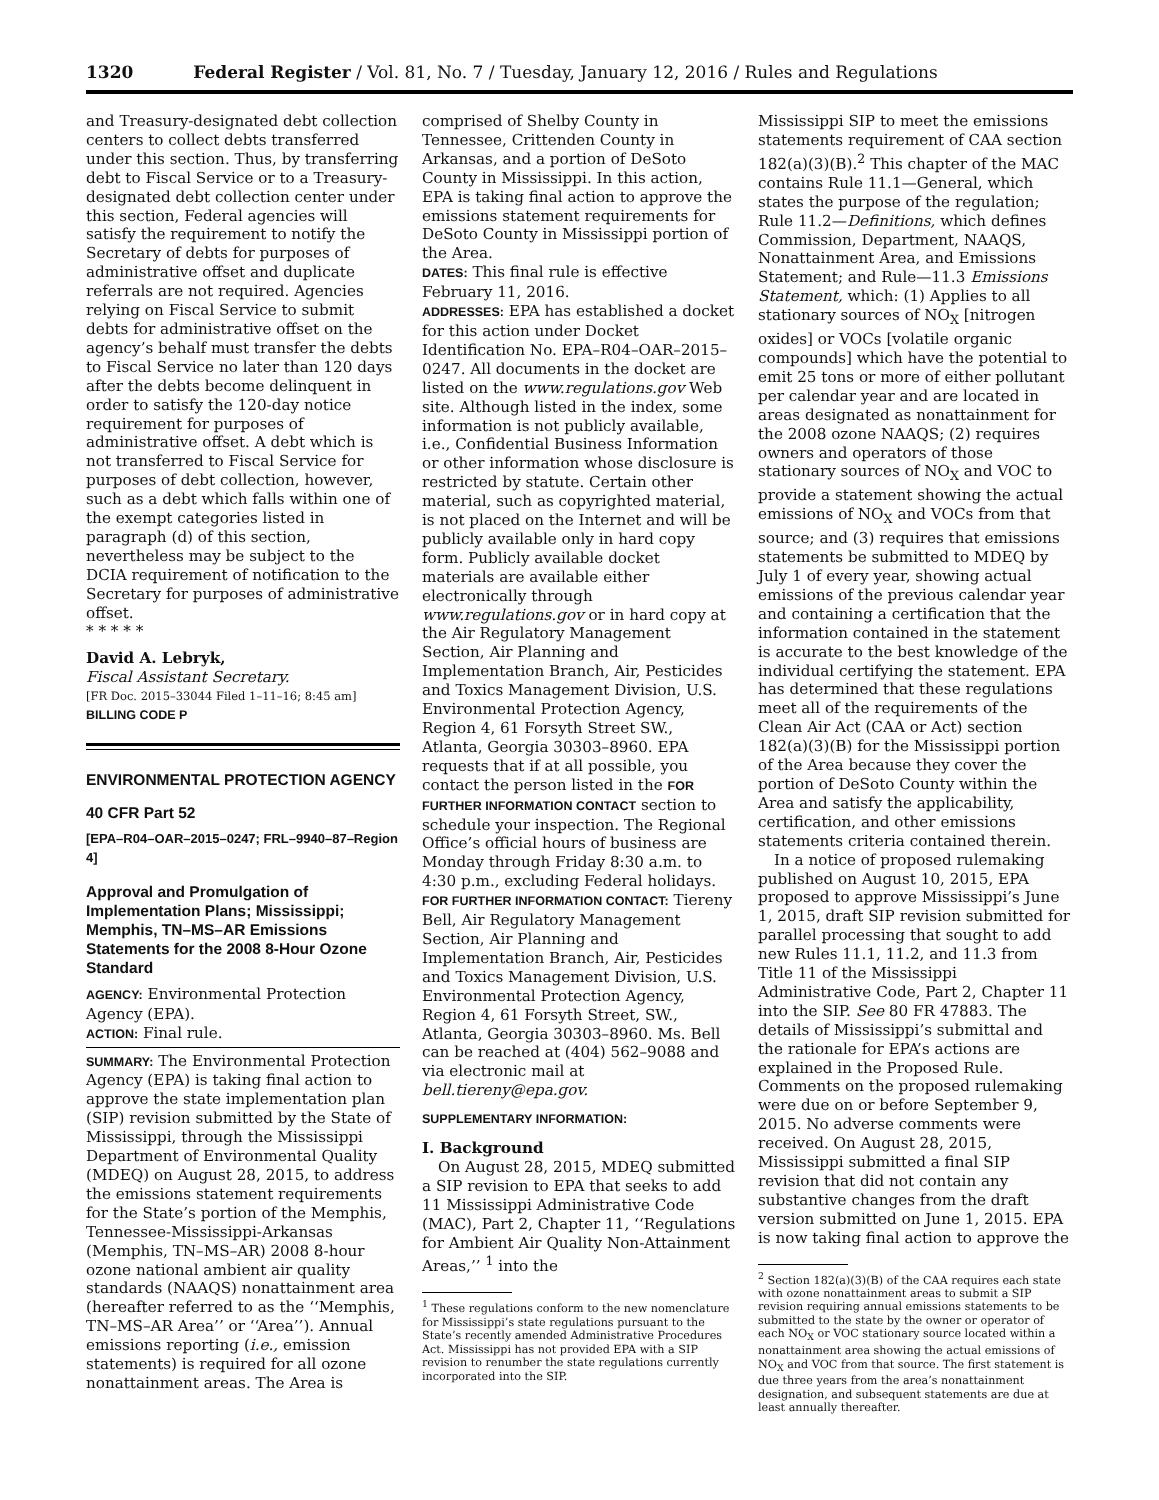1320 Federal Register / Vol. 81, No. 7 / Tuesday, January 12, 2016 / Rules and Regulations
and Treasury-designated debt collection centers to collect debts transferred under this section. Thus, by transferring debt to Fiscal Service or to a Treasury-designated debt collection center under this section, Federal agencies will satisfy the requirement to notify the Secretary of debts for purposes of administrative offset and duplicate referrals are not required. Agencies relying on Fiscal Service to submit debts for administrative offset on the agency’s behalf must transfer the debts to Fiscal Service no later than 120 days after the debts become delinquent in order to satisfy the 120-day notice requirement for purposes of administrative offset. A debt which is not transferred to Fiscal Service for purposes of debt collection, however, such as a debt which falls within one of the exempt categories listed in paragraph (d) of this section, nevertheless may be subject to the DCIA requirement of notification to the Secretary for purposes of administrative offset.
* * * * *
David A. Lebryk,
Fiscal Assistant Secretary.
[FR Doc. 2015–33044 Filed 1–11–16; 8:45 am]
BILLING CODE P
ENVIRONMENTAL PROTECTION AGENCY
40 CFR Part 52
[EPA–R04–OAR–2015–0247; FRL–9940–87–Region 4]
Approval and Promulgation of Implementation Plans; Mississippi; Memphis, TN–MS–AR Emissions Statements for the 2008 8-Hour Ozone Standard
AGENCY: Environmental Protection Agency (EPA).
ACTION: Final rule.
SUMMARY: The Environmental Protection Agency (EPA) is taking final action to approve the state implementation plan (SIP) revision submitted by the State of Mississippi, through the Mississippi Department of Environmental Quality (MDEQ) on August 28, 2015, to address the emissions statement requirements for the State’s portion of the Memphis, Tennessee-Mississippi-Arkansas (Memphis, TN–MS–AR) 2008 8-hour ozone national ambient air quality standards (NAAQS) nonattainment area (hereafter referred to as the ‘‘Memphis, TN–MS–AR Area’’ or ‘‘Area’’). Annual emissions reporting (i.e., emission statements) is required for all ozone nonattainment areas. The Area is
comprised of Shelby County in Tennessee, Crittenden County in Arkansas, and a portion of DeSoto County in Mississippi. In this action, EPA is taking final action to approve the emissions statement requirements for DeSoto County in Mississippi portion of the Area.
DATES: This final rule is effective February 11, 2016.
ADDRESSES: EPA has established a docket for this action under Docket Identification No. EPA–R04–OAR–2015–0247. All documents in the docket are listed on the www.regulations.gov Web site. Although listed in the index, some information is not publicly available, i.e., Confidential Business Information or other information whose disclosure is restricted by statute. Certain other material, such as copyrighted material, is not placed on the Internet and will be publicly available only in hard copy form. Publicly available docket materials are available either electronically through www.regulations.gov or in hard copy at the Air Regulatory Management Section, Air Planning and Implementation Branch, Air, Pesticides and Toxics Management Division, U.S. Environmental Protection Agency, Region 4, 61 Forsyth Street SW., Atlanta, Georgia 30303–8960. EPA requests that if at all possible, you contact the person listed in the FOR FURTHER INFORMATION CONTACT section to schedule your inspection. The Regional Office’s official hours of business are Monday through Friday 8:30 a.m. to 4:30 p.m., excluding Federal holidays.
FOR FURTHER INFORMATION CONTACT: Tiereny Bell, Air Regulatory Management Section, Air Planning and Implementation Branch, Air, Pesticides and Toxics Management Division, U.S. Environmental Protection Agency, Region 4, 61 Forsyth Street, SW., Atlanta, Georgia 30303–8960. Ms. Bell can be reached at (404) 562–9088 and via electronic mail at bell.tiereny@epa.gov.
SUPPLEMENTARY INFORMATION:
I. Background
On August 28, 2015, MDEQ submitted a SIP revision to EPA that seeks to add 11 Mississippi Administrative Code (MAC), Part 2, Chapter 11, ‘‘Regulations for Ambient Air Quality Non-Attainment Areas,’’ <sup>1</sup> into the
<sup>1</sup> These regulations conform to the new nomenclature for Mississippi’s state regulations pursuant to the State’s recently amended Administrative Procedures Act. Mississippi has not provided EPA with a SIP revision to renumber the state regulations currently incorporated into the SIP.
Mississippi SIP to meet the emissions statements requirement of CAA section 182(a)(3)(B).<sup>2</sup> This chapter of the MAC contains Rule 11.1—General, which states the purpose of the regulation; Rule 11.2—Definitions, which defines Commission, Department, NAAQS, Nonattainment Area, and Emissions Statement; and Rule—11.3 Emissions Statement, which: (1) Applies to all stationary sources of NO<sub>X</sub> [nitrogen oxides] or VOCs [volatile organic compounds] which have the potential to emit 25 tons or more of either pollutant per calendar year and are located in areas designated as nonattainment for the 2008 ozone NAAQS; (2) requires owners and operators of those stationary sources of NO<sub>X</sub> and VOC to provide a statement showing the actual emissions of NO<sub>X</sub> and VOCs from that source; and (3) requires that emissions statements be submitted to MDEQ by July 1 of every year, showing actual emissions of the previous calendar year and containing a certification that the information contained in the statement is accurate to the best knowledge of the individual certifying the statement. EPA has determined that these regulations meet all of the requirements of the Clean Air Act (CAA or Act) section 182(a)(3)(B) for the Mississippi portion of the Area because they cover the portion of DeSoto County within the Area and satisfy the applicability, certification, and other emissions statements criteria contained therein.
In a notice of proposed rulemaking published on August 10, 2015, EPA proposed to approve Mississippi’s June 1, 2015, draft SIP revision submitted for parallel processing that sought to add new Rules 11.1, 11.2, and 11.3 from Title 11 of the Mississippi Administrative Code, Part 2, Chapter 11 into the SIP. See 80 FR 47883. The details of Mississippi’s submittal and the rationale for EPA’s actions are explained in the Proposed Rule. Comments on the proposed rulemaking were due on or before September 9, 2015. No adverse comments were received. On August 28, 2015, Mississippi submitted a final SIP revision that did not contain any substantive changes from the draft version submitted on June 1, 2015. EPA is now taking final action to approve the
<sup>2</sup> Section 182(a)(3)(B) of the CAA requires each state with ozone nonattainment areas to submit a SIP revision requiring annual emissions statements to be submitted to the state by the owner or operator of each NO<sub>X</sub> or VOC stationary source located within a nonattainment area showing the actual emissions of NO<sub>X</sub> and VOC from that source. The first statement is due three years from the area’s nonattainment designation, and subsequent statements are due at least annually thereafter.